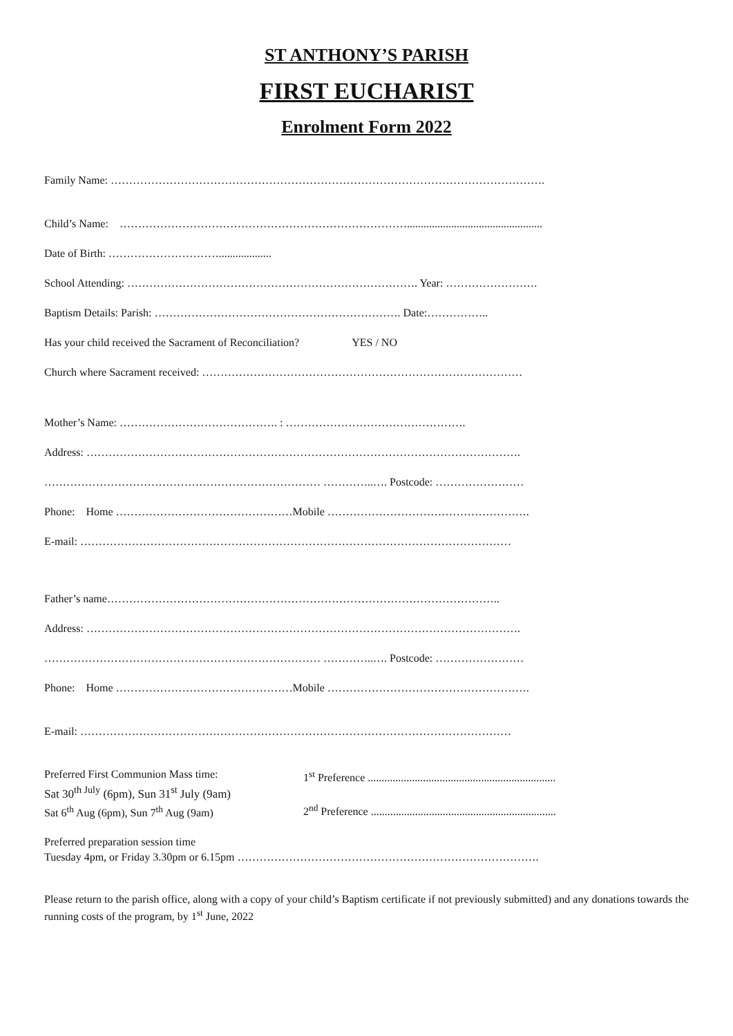ST ANTHONY’S PARISH
FIRST EUCHARIST
Enrolment Form 2022
Family Name: ……………………………………………………………………………………………………….
Child’s Name: …………………………………………………………………….................................................
Date of Birth: …………………………...................
School Attending: ……………………………………………………………………. Year: …………………….
Baptism Details: Parish: …………………………………………………………. Date:……………..
Has your child received the Sacrament of Reconciliation? YES / NO
Church where Sacrament received: ……………………………………………………………………………
Mother’s Name: ……………………………………. : ………………………………………….
Address: ……………………………………………………………………………………………………….
………………………………………………………………… …………..…. Postcode: ……………………
Phone: Home …………………………………………Mobile ……………………………………………….
E-mail: ………………………………………………………………………………………………………
Father’s name……………………………………………………………………………………………..
Address: ……………………………………………………………………………………………………….
………………………………………………………………… …………..…. Postcode: ……………………
Phone: Home …………………………………………Mobile ……………………………………………….
E-mail: ………………………………………………………………………………………………………
Preferred First Communion Mass time:
Sat 30<sup>th July</sup> (6pm), Sun 31<sup>st</sup> July (9am)
Sat 6<sup>th</sup> Aug (6pm), Sun 7<sup>th</sup> Aug (9am)
1<sup>st</sup> Preference ....................................................................
2<sup>nd</sup> Preference ...................................................................
Preferred preparation session time
Tuesday 4pm, or Friday 3.30pm or 6.15pm ……………………………………………………………………….
Please return to the parish office, along with a copy of your child’s Baptism certificate if not previously submitted) and any donations towards the running costs of the program, by 1<sup>st</sup> June, 2022